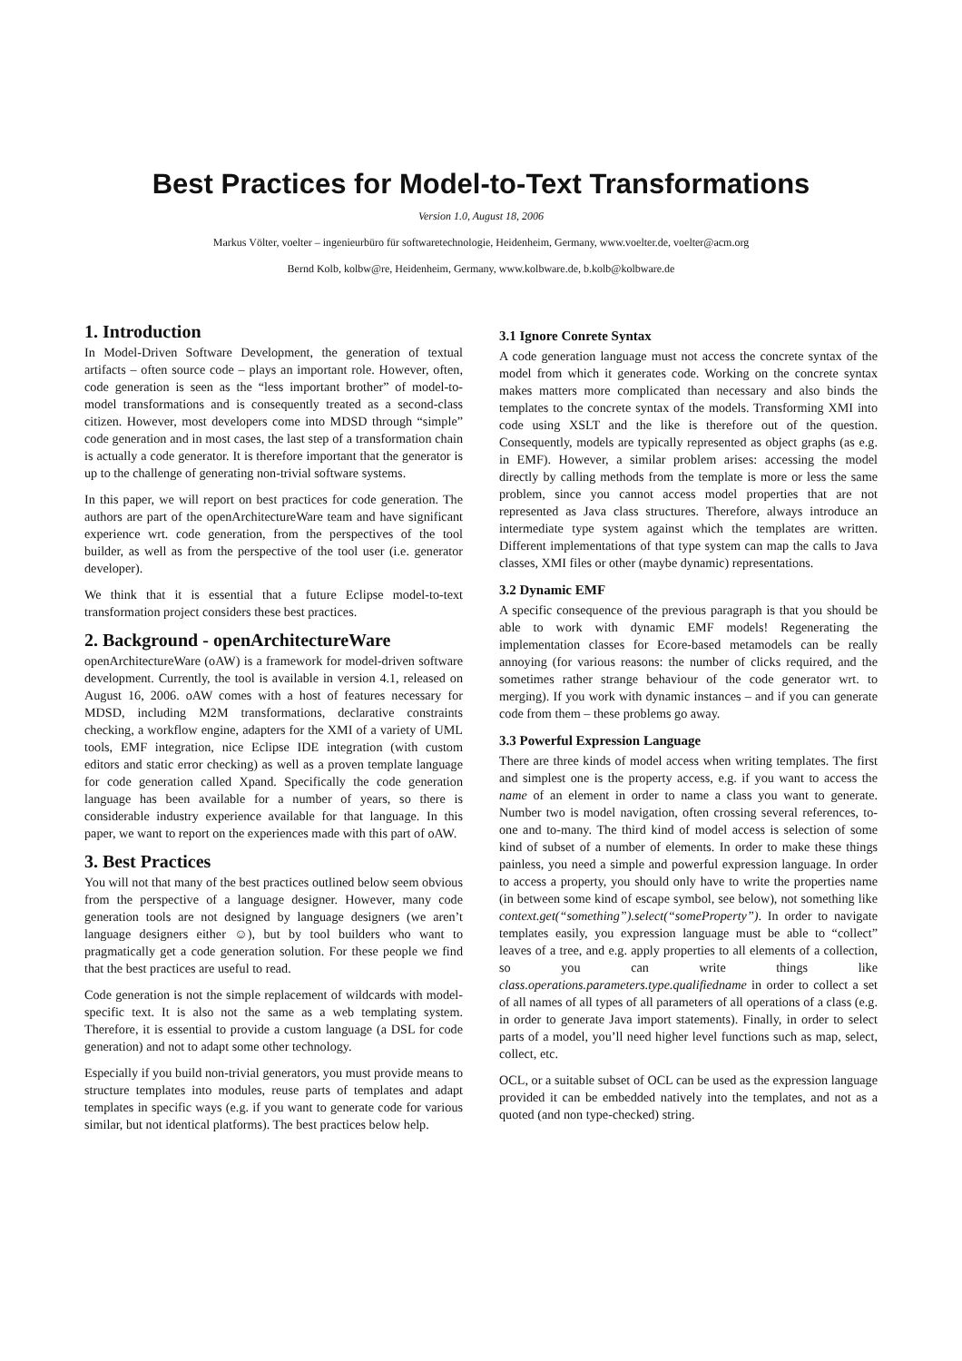Best Practices for Model-to-Text Transformations
Version 1.0, August 18, 2006
Markus Völter, voelter – ingenieurbüro für softwaretechnologie, Heidenheim, Germany, www.voelter.de, voelter@acm.org
Bernd Kolb, kolbw@re, Heidenheim, Germany, www.kolbware.de, b.kolb@kolbware.de
1. Introduction
In Model-Driven Software Development, the generation of textual artifacts – often source code – plays an important role. However, often, code generation is seen as the “less important brother” of model-to-model transformations and is consequently treated as a second-class citizen. However, most developers come into MDSD through “simple” code generation and in most cases, the last step of a transformation chain is actually a code generator. It is therefore important that the generator is up to the challenge of generating non-trivial software systems.
In this paper, we will report on best practices for code generation. The authors are part of the openArchitectureWare team and have significant experience wrt. code generation, from the perspectives of the tool builder, as well as from the perspective of the tool user (i.e. generator developer).
We think that it is essential that a future Eclipse model-to-text transformation project considers these best practices.
2. Background - openArchitectureWare
openArchitectureWare (oAW) is a framework for model-driven software development. Currently, the tool is available in version 4.1, released on August 16, 2006. oAW comes with a host of features necessary for MDSD, including M2M transformations, declarative constraints checking, a workflow engine, adapters for the XMI of a variety of UML tools, EMF integration, nice Eclipse IDE integration (with custom editors and static error checking) as well as a proven template language for code generation called Xpand. Specifically the code generation language has been available for a number of years, so there is considerable industry experience available for that language. In this paper, we want to report on the experiences made with this part of oAW.
3. Best Practices
You will not that many of the best practices outlined below seem obvious from the perspective of a language designer. However, many code generation tools are not designed by language designers (we aren’t language designers either ☺), but by tool builders who want to pragmatically get a code generation solution. For these people we find that the best practices are useful to read.
Code generation is not the simple replacement of wildcards with model-specific text. It is also not the same as a web templating system. Therefore, it is essential to provide a custom language (a DSL for code generation) and not to adapt some other technology.
Especially if you build non-trivial generators, you must provide means to structure templates into modules, reuse parts of templates and adapt templates in specific ways (e.g. if you want to generate code for various similar, but not identical platforms). The best practices below help.
3.1 Ignore Conrete Syntax
A code generation language must not access the concrete syntax of the model from which it generates code. Working on the concrete syntax makes matters more complicated than necessary and also binds the templates to the concrete syntax of the models. Transforming XMI into code using XSLT and the like is therefore out of the question. Consequently, models are typically represented as object graphs (as e.g. in EMF). However, a similar problem arises: accessing the model directly by calling methods from the template is more or less the same problem, since you cannot access model properties that are not represented as Java class structures. Therefore, always introduce an intermediate type system against which the templates are written. Different implementations of that type system can map the calls to Java classes, XMI files or other (maybe dynamic) representations.
3.2 Dynamic EMF
A specific consequence of the previous paragraph is that you should be able to work with dynamic EMF models! Regenerating the implementation classes for Ecore-based metamodels can be really annoying (for various reasons: the number of clicks required, and the sometimes rather strange behaviour of the code generator wrt. to merging). If you work with dynamic instances – and if you can generate code from them – these problems go away.
3.3 Powerful Expression Language
There are three kinds of model access when writing templates. The first and simplest one is the property access, e.g. if you want to access the name of an element in order to name a class you want to generate. Number two is model navigation, often crossing several references, to-one and to-many. The third kind of model access is selection of some kind of subset of a number of elements. In order to make these things painless, you need a simple and powerful expression language. In order to access a property, you should only have to write the properties name (in between some kind of escape symbol, see below), not something like context.get(“something”).select(“someProperty”). In order to navigate templates easily, you expression language must be able to “collect” leaves of a tree, and e.g. apply properties to all elements of a collection, so you can write things like class.operations.parameters.type.qualifiedname in order to collect a set of all names of all types of all parameters of all operations of a class (e.g. in order to generate Java import statements). Finally, in order to select parts of a model, you’ll need higher level functions such as map, select, collect, etc.
OCL, or a suitable subset of OCL can be used as the expression language provided it can be embedded natively into the templates, and not as a quoted (and non type-checked) string.